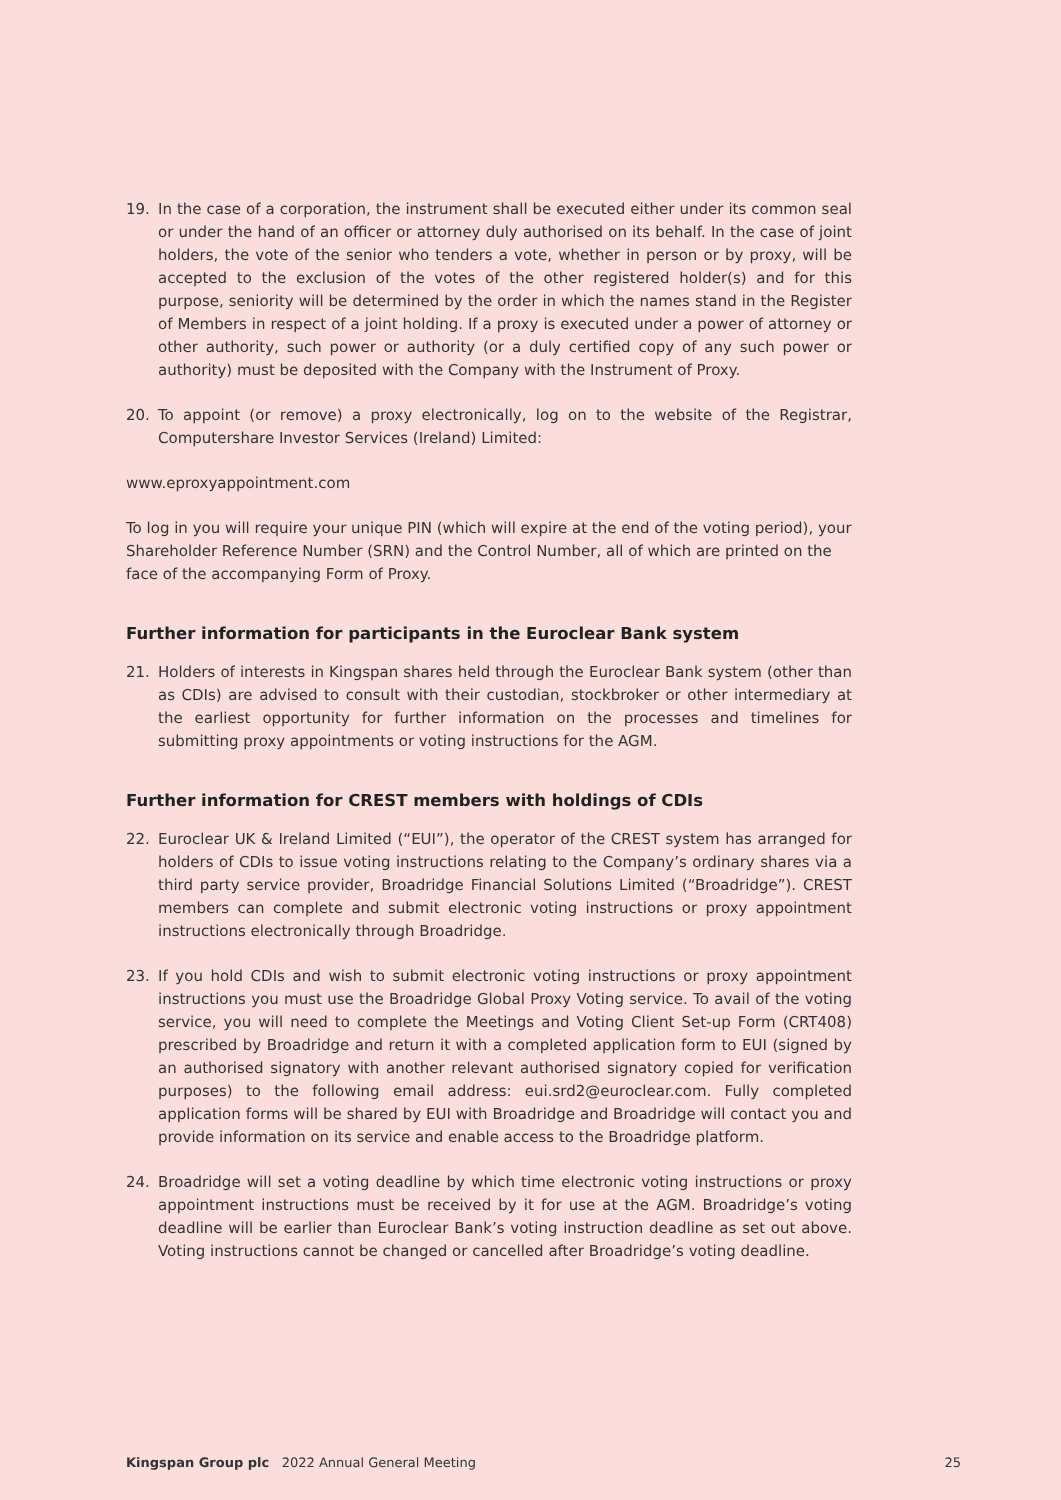19. In the case of a corporation, the instrument shall be executed either under its common seal or under the hand of an officer or attorney duly authorised on its behalf. In the case of joint holders, the vote of the senior who tenders a vote, whether in person or by proxy, will be accepted to the exclusion of the votes of the other registered holder(s) and for this purpose, seniority will be determined by the order in which the names stand in the Register of Members in respect of a joint holding. If a proxy is executed under a power of attorney or other authority, such power or authority (or a duly certified copy of any such power or authority) must be deposited with the Company with the Instrument of Proxy.
20. To appoint (or remove) a proxy electronically, log on to the website of the Registrar, Computershare Investor Services (Ireland) Limited:
www.eproxyappointment.com
To log in you will require your unique PIN (which will expire at the end of the voting period), your Shareholder Reference Number (SRN) and the Control Number, all of which are printed on the face of the accompanying Form of Proxy.
Further information for participants in the Euroclear Bank system
21. Holders of interests in Kingspan shares held through the Euroclear Bank system (other than as CDIs) are advised to consult with their custodian, stockbroker or other intermediary at the earliest opportunity for further information on the processes and timelines for submitting proxy appointments or voting instructions for the AGM.
Further information for CREST members with holdings of CDIs
22. Euroclear UK & Ireland Limited (“EUI”), the operator of the CREST system has arranged for holders of CDIs to issue voting instructions relating to the Company’s ordinary shares via a third party service provider, Broadridge Financial Solutions Limited (“Broadridge”). CREST members can complete and submit electronic voting instructions or proxy appointment instructions electronically through Broadridge.
23. If you hold CDIs and wish to submit electronic voting instructions or proxy appointment instructions you must use the Broadridge Global Proxy Voting service. To avail of the voting service, you will need to complete the Meetings and Voting Client Set-up Form (CRT408) prescribed by Broadridge and return it with a completed application form to EUI (signed by an authorised signatory with another relevant authorised signatory copied for verification purposes) to the following email address: eui.srd2@euroclear.com. Fully completed application forms will be shared by EUI with Broadridge and Broadridge will contact you and provide information on its service and enable access to the Broadridge platform.
24. Broadridge will set a voting deadline by which time electronic voting instructions or proxy appointment instructions must be received by it for use at the AGM. Broadridge’s voting deadline will be earlier than Euroclear Bank’s voting instruction deadline as set out above. Voting instructions cannot be changed or cancelled after Broadridge’s voting deadline.
Kingspan Group plc 2022 Annual General Meeting 25